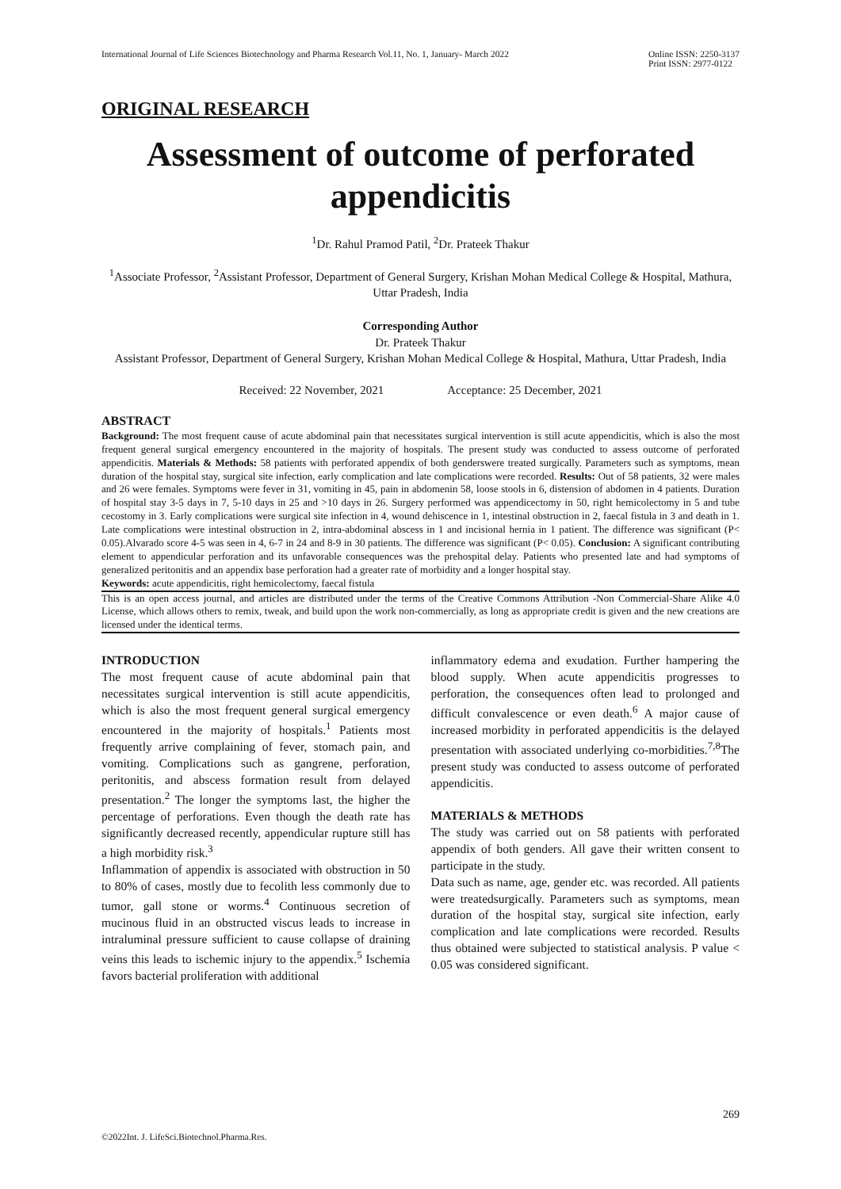International Journal of Life Sciences Biotechnology and Pharma Research Vol.11, No. 1, January- March 2022 Online ISSN: 2250-3137
Print ISSN: 2977-0122
ORIGINAL RESEARCH
Assessment of outcome of perforated appendicitis
<sup>1</sup> Dr. Rahul Pramod Patil, <sup>2</sup>Dr. Prateek Thakur
<sup>1</sup> Associate Professor, <sup>2</sup>Assistant Professor, Department of General Surgery, Krishan Mohan Medical College & Hospital, Mathura, Uttar Pradesh, India
Corresponding Author
Dr. Prateek Thakur
Assistant Professor, Department of General Surgery, Krishan Mohan Medical College & Hospital, Mathura, Uttar Pradesh, India
Received: 22 November, 2021 Acceptance: 25 December, 2021
ABSTRACT
Background: The most frequent cause of acute abdominal pain that necessitates surgical intervention is still acute appendicitis, which is also the most frequent general surgical emergency encountered in the majority of hospitals. The present study was conducted to assess outcome of perforated appendicitis. Materials & Methods: 58 patients with perforated appendix of both genderswere treated surgically. Parameters such as symptoms, mean duration of the hospital stay, surgical site infection, early complication and late complications were recorded. Results: Out of 58 patients, 32 were males and 26 were females. Symptoms were fever in 31, vomiting in 45, pain in abdomenin 58, loose stools in 6, distension of abdomen in 4 patients. Duration of hospital stay 3-5 days in 7, 5-10 days in 25 and >10 days in 26. Surgery performed was appendicectomy in 50, right hemicolectomy in 5 and tube cecostomy in 3. Early complications were surgical site infection in 4, wound dehiscence in 1, intestinal obstruction in 2, faecal fistula in 3 and death in 1. Late complications were intestinal obstruction in 2, intra-abdominal abscess in 1 and incisional hernia in 1 patient. The difference was significant (P< 0.05).Alvarado score 4-5 was seen in 4, 6-7 in 24 and 8-9 in 30 patients. The difference was significant (P< 0.05). Conclusion: A significant contributing element to appendicular perforation and its unfavorable consequences was the prehospital delay. Patients who presented late and had symptoms of generalized peritonitis and an appendix base perforation had a greater rate of morbidity and a longer hospital stay.
Keywords: acute appendicitis, right hemicolectomy, faecal fistula
This is an open access journal, and articles are distributed under the terms of the Creative Commons Attribution -Non Commercial-Share Alike 4.0 License, which allows others to remix, tweak, and build upon the work non-commercially, as long as appropriate credit is given and the new creations are licensed under the identical terms.
INTRODUCTION
The most frequent cause of acute abdominal pain that necessitates surgical intervention is still acute appendicitis, which is also the most frequent general surgical emergency encountered in the majority of hospitals.<sup>1</sup> Patients most frequently arrive complaining of fever, stomach pain, and vomiting. Complications such as gangrene, perforation, peritonitis, and abscess formation result from delayed presentation.<sup>2</sup> The longer the symptoms last, the higher the percentage of perforations. Even though the death rate has significantly decreased recently, appendicular rupture still has a high morbidity risk.<sup>3</sup>
Inflammation of appendix is associated with obstruction in 50 to 80% of cases, mostly due to fecolith less commonly due to tumor, gall stone or worms.<sup>4</sup> Continuous secretion of mucinous fluid in an obstructed viscus leads to increase in intraluminal pressure sufficient to cause collapse of draining veins this leads to ischemic injury to the appendix.<sup>5</sup> Ischemia favors bacterial proliferation with additional
inflammatory edema and exudation. Further hampering the blood supply. When acute appendicitis progresses to perforation, the consequences often lead to prolonged and difficult convalescence or even death.<sup>6</sup> A major cause of increased morbidity in perforated appendicitis is the delayed presentation with associated underlying co-morbidities.<sup>7,8</sup>The present study was conducted to assess outcome of perforated appendicitis.
MATERIALS & METHODS
The study was carried out on 58 patients with perforated appendix of both genders. All gave their written consent to participate in the study.
Data such as name, age, gender etc. was recorded. All patients were treatedsurgically. Parameters such as symptoms, mean duration of the hospital stay, surgical site infection, early complication and late complications were recorded. Results thus obtained were subjected to statistical analysis. P value < 0.05 was considered significant.
269
©2022Int. J. LifeSci.Biotechnol.Pharma.Res.